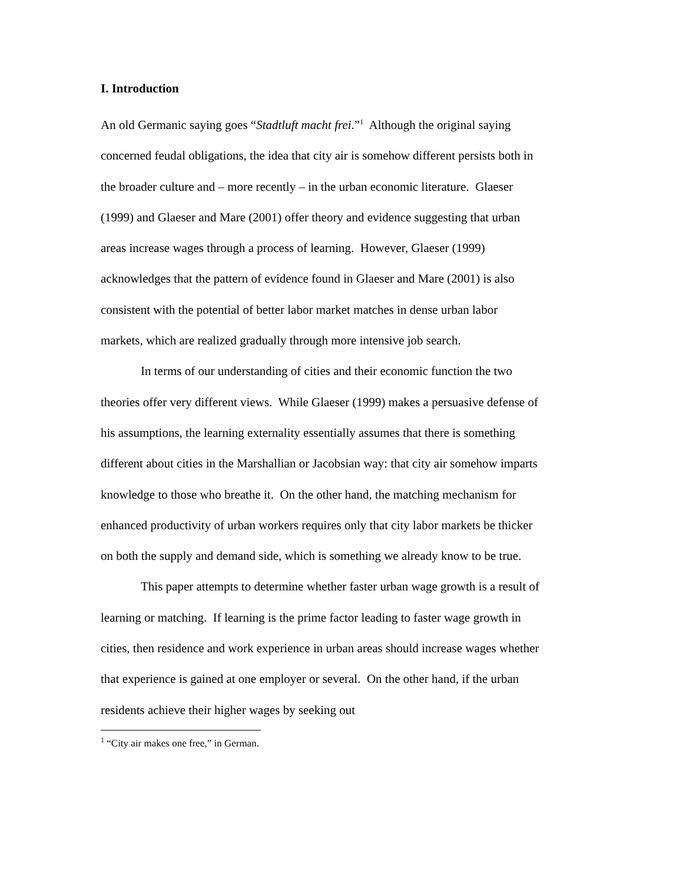I. Introduction
An old Germanic saying goes “Stadtluft macht frei.”<sup>1</sup> Although the original saying concerned feudal obligations, the idea that city air is somehow different persists both in the broader culture and – more recently – in the urban economic literature. Glaeser (1999) and Glaeser and Mare (2001) offer theory and evidence suggesting that urban areas increase wages through a process of learning. However, Glaeser (1999) acknowledges that the pattern of evidence found in Glaeser and Mare (2001) is also consistent with the potential of better labor market matches in dense urban labor markets, which are realized gradually through more intensive job search.
In terms of our understanding of cities and their economic function the two theories offer very different views. While Glaeser (1999) makes a persuasive defense of his assumptions, the learning externality essentially assumes that there is something different about cities in the Marshallian or Jacobsian way: that city air somehow imparts knowledge to those who breathe it. On the other hand, the matching mechanism for enhanced productivity of urban workers requires only that city labor markets be thicker on both the supply and demand side, which is something we already know to be true.
This paper attempts to determine whether faster urban wage growth is a result of learning or matching. If learning is the prime factor leading to faster wage growth in cities, then residence and work experience in urban areas should increase wages whether that experience is gained at one employer or several. On the other hand, if the urban residents achieve their higher wages by seeking out
<sup>1</sup> “City air makes one free,” in German.